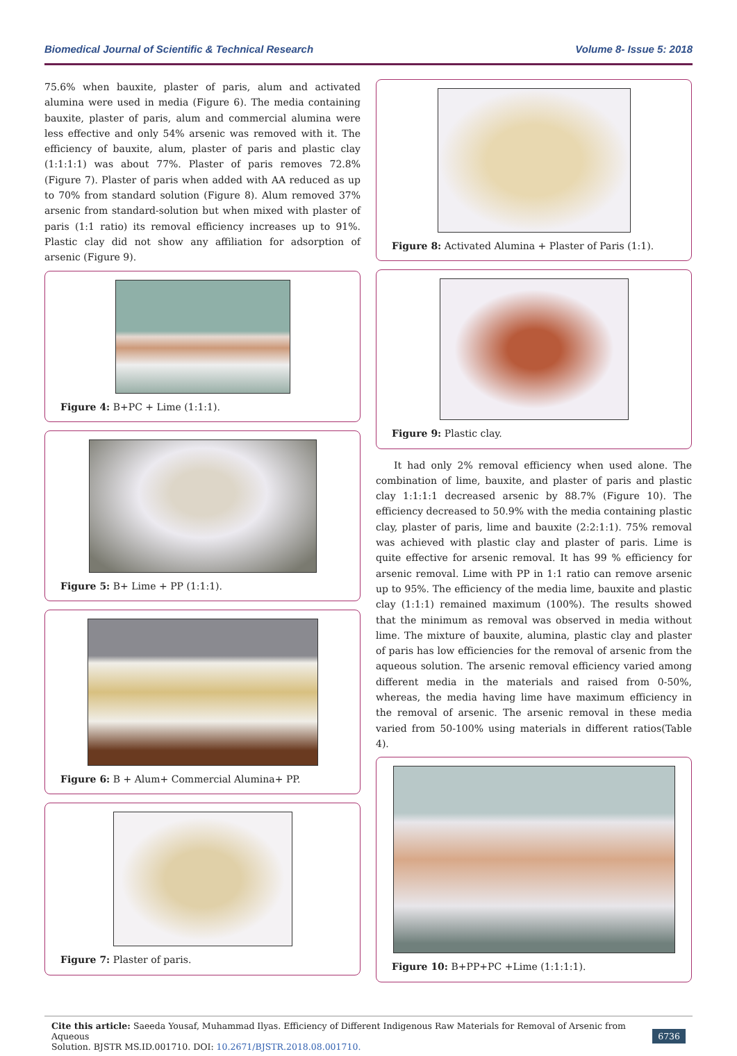Biomedical Journal of Scientific & Technical Research Volume 8- Issue 5: 2018
75.6% when bauxite, plaster of paris, alum and activated alumina were used in media (Figure 6). The media containing bauxite, plaster of paris, alum and commercial alumina were less effective and only 54% arsenic was removed with it. The efficiency of bauxite, alum, plaster of paris and plastic clay (1:1:1:1) was about 77%. Plaster of paris removes 72.8% (Figure 7). Plaster of paris when added with AA reduced as up to 70% from standard solution (Figure 8). Alum removed 37% arsenic from standard-solution but when mixed with plaster of paris (1:1 ratio) its removal efficiency increases up to 91%. Plastic clay did not show any affiliation for adsorption of arsenic (Figure 9).
Figure 4: B+PC + Lime (1:1:1).
Figure 5: B+ Lime + PP (1:1:1).
Figure 6: B + Alum+ Commercial Alumina+ PP.
Figure 7: Plaster of paris.
Figure 8: Activated Alumina + Plaster of Paris (1:1).
Figure 9: Plastic clay.
It had only 2% removal efficiency when used alone. The combination of lime, bauxite, and plaster of paris and plastic clay 1:1:1:1 decreased arsenic by 88.7% (Figure 10). The efficiency decreased to 50.9% with the media containing plastic clay, plaster of paris, lime and bauxite (2:2:1:1). 75% removal was achieved with plastic clay and plaster of paris. Lime is quite effective for arsenic removal. It has 99 % efficiency for arsenic removal. Lime with PP in 1:1 ratio can remove arsenic up to 95%. The efficiency of the media lime, bauxite and plastic clay (1:1:1) remained maximum (100%). The results showed that the minimum as removal was observed in media without lime. The mixture of bauxite, alumina, plastic clay and plaster of paris has low efficiencies for the removal of arsenic from the aqueous solution. The arsenic removal efficiency varied among different media in the materials and raised from 0-50%, whereas, the media having lime have maximum efficiency in the removal of arsenic. The arsenic removal in these media varied from 50-100% using materials in different ratios(Table 4).
Figure 10: B+PP+PC +Lime (1:1:1:1).
Cite this article: Saeeda Yousaf, Muhammad Ilyas. Efficiency of Different Indigenous Raw Materials for Removal of Arsenic from Aqueous
Solution. BJSTR MS.ID.001710. DOI: 10.2671/BJSTR.2018.08.001710.
6736